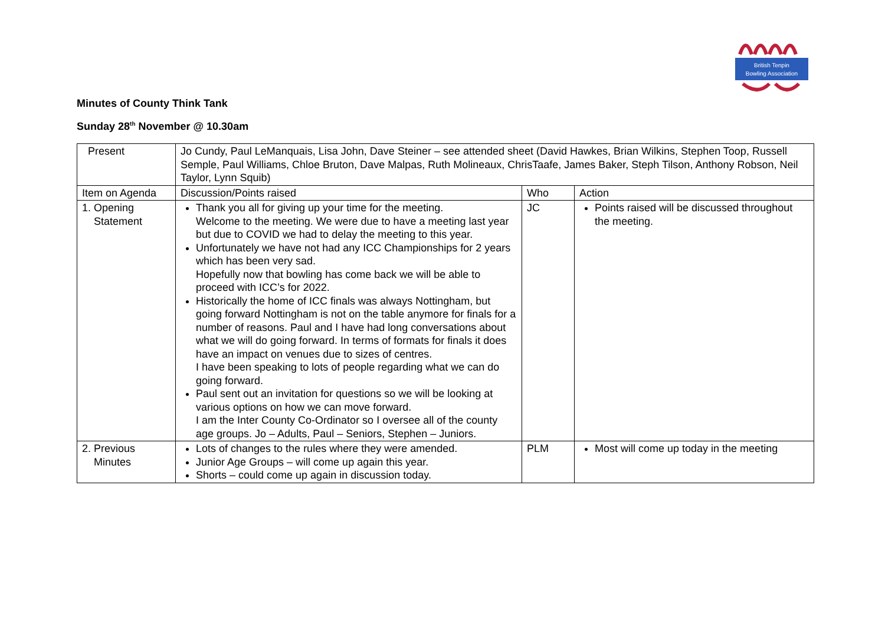British Tenpin
Bowling Association
Minutes of County Think Tank
Sunday 28<sup>th</sup> November @ 10.30am
| Present | Jo Cundy, Paul LeManquais, Lisa John, Dave Steiner – see attended sheet (David Hawkes, Brian Wilkins, Stephen Toop, Russell Semple, Paul Williams, Chloe Bruton, Dave Malpas, Ruth Molineaux, ChrisTaafe, James Baker, Steph Tilson, Anthony Robson, Neil Taylor, Lynn Squib) | | |
| Item on Agenda | Discussion/Points raised | Who | Action |
| 1. Opening Statement | Thank you all for giving up your time for the meeting. Welcome to the meeting. We were due to have a meeting last year but due to COVID we had to delay the meeting to this year. Unfortunately we have not had any ICC Championships for 2 years which has been very sad. Hopefully now that bowling has come back we will be able to proceed with ICC’s for 2022. Historically the home of ICC finals was always Nottingham, but going forward Nottingham is not on the table anymore for finals for a number of reasons. Paul and I have had long conversations about what we will do going forward. In terms of formats for finals it does have an impact on venues due to sizes of centres. I have been speaking to lots of people regarding what we can do going forward. Paul sent out an invitation for questions so we will be looking at various options on how we can move forward. I am the Inter County Co-Ordinator so I oversee all of the county age groups. Jo – Adults, Paul – Seniors, Stephen – Juniors. | JC | Points raised will be discussed throughout the meeting. |
| 2. Previous Minutes | Lots of changes to the rules where they were amended. Junior Age Groups – will come up again this year. Shorts – could come up again in discussion today. | PLM | Most will come up today in the meeting |